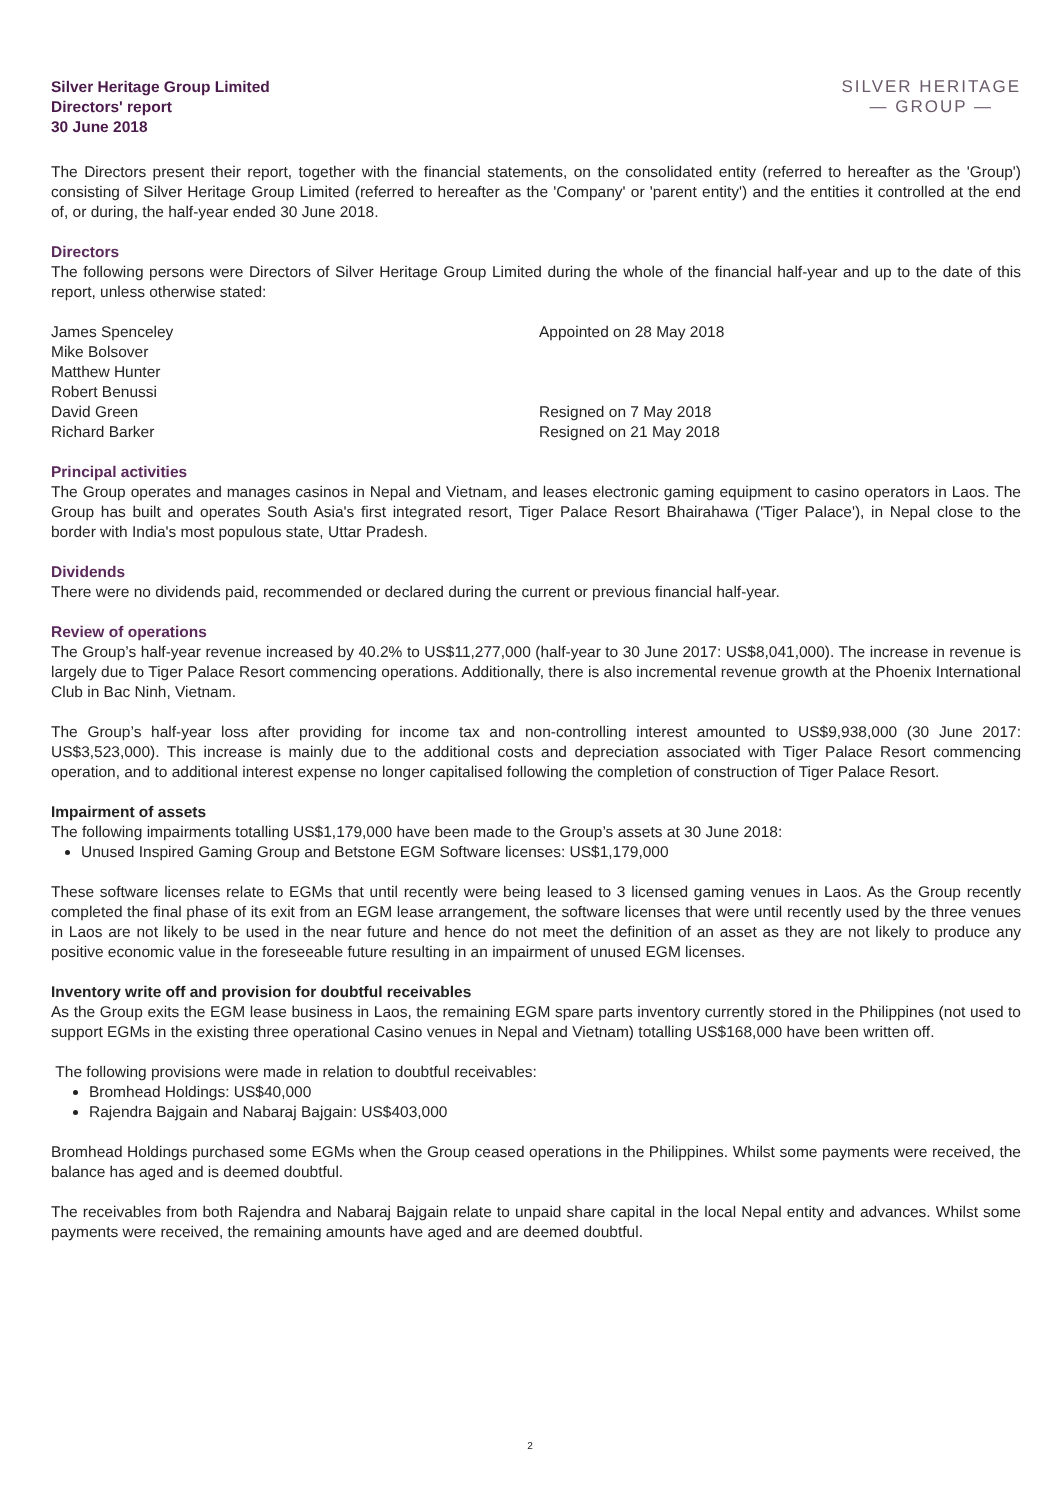Silver Heritage Group Limited
Directors' report
30 June 2018
SILVER HERITAGE
— GROUP —
The Directors present their report, together with the financial statements, on the consolidated entity (referred to hereafter as the 'Group') consisting of Silver Heritage Group Limited (referred to hereafter as the 'Company' or 'parent entity') and the entities it controlled at the end of, or during, the half-year ended 30 June 2018.
Directors
The following persons were Directors of Silver Heritage Group Limited during the whole of the financial half-year and up to the date of this report, unless otherwise stated:
James Spenceley
Mike Bolsover
Matthew Hunter
Robert Benussi
David Green
Richard Barker
Appointed on 28 May 2018
Resigned on 7 May 2018
Resigned on 21 May 2018
Principal activities
The Group operates and manages casinos in Nepal and Vietnam, and leases electronic gaming equipment to casino operators in Laos. The Group has built and operates South Asia's first integrated resort, Tiger Palace Resort Bhairahawa ('Tiger Palace'), in Nepal close to the border with India's most populous state, Uttar Pradesh.
Dividends
There were no dividends paid, recommended or declared during the current or previous financial half-year.
Review of operations
The Group’s half-year revenue increased by 40.2% to US$11,277,000 (half-year to 30 June 2017: US$8,041,000). The increase in revenue is largely due to Tiger Palace Resort commencing operations. Additionally, there is also incremental revenue growth at the Phoenix International Club in Bac Ninh, Vietnam.
The Group’s half-year loss after providing for income tax and non-controlling interest amounted to US$9,938,000 (30 June 2017: US$3,523,000). This increase is mainly due to the additional costs and depreciation associated with Tiger Palace Resort commencing operation, and to additional interest expense no longer capitalised following the completion of construction of Tiger Palace Resort.
Impairment of assets
The following impairments totalling US$1,179,000 have been made to the Group’s assets at 30 June 2018:
Unused Inspired Gaming Group and Betstone EGM Software licenses: US$1,179,000
These software licenses relate to EGMs that until recently were being leased to 3 licensed gaming venues in Laos. As the Group recently completed the final phase of its exit from an EGM lease arrangement, the software licenses that were until recently used by the three venues in Laos are not likely to be used in the near future and hence do not meet the definition of an asset as they are not likely to produce any positive economic value in the foreseeable future resulting in an impairment of unused EGM licenses.
Inventory write off and provision for doubtful receivables
As the Group exits the EGM lease business in Laos, the remaining EGM spare parts inventory currently stored in the Philippines (not used to support EGMs in the existing three operational Casino venues in Nepal and Vietnam) totalling US$168,000 have been written off.
The following provisions were made in relation to doubtful receivables:
Bromhead Holdings: US$40,000
Rajendra Bajgain and Nabaraj Bajgain: US$403,000
Bromhead Holdings purchased some EGMs when the Group ceased operations in the Philippines. Whilst some payments were received, the balance has aged and is deemed doubtful.
The receivables from both Rajendra and Nabaraj Bajgain relate to unpaid share capital in the local Nepal entity and advances. Whilst some payments were received, the remaining amounts have aged and are deemed doubtful.
2